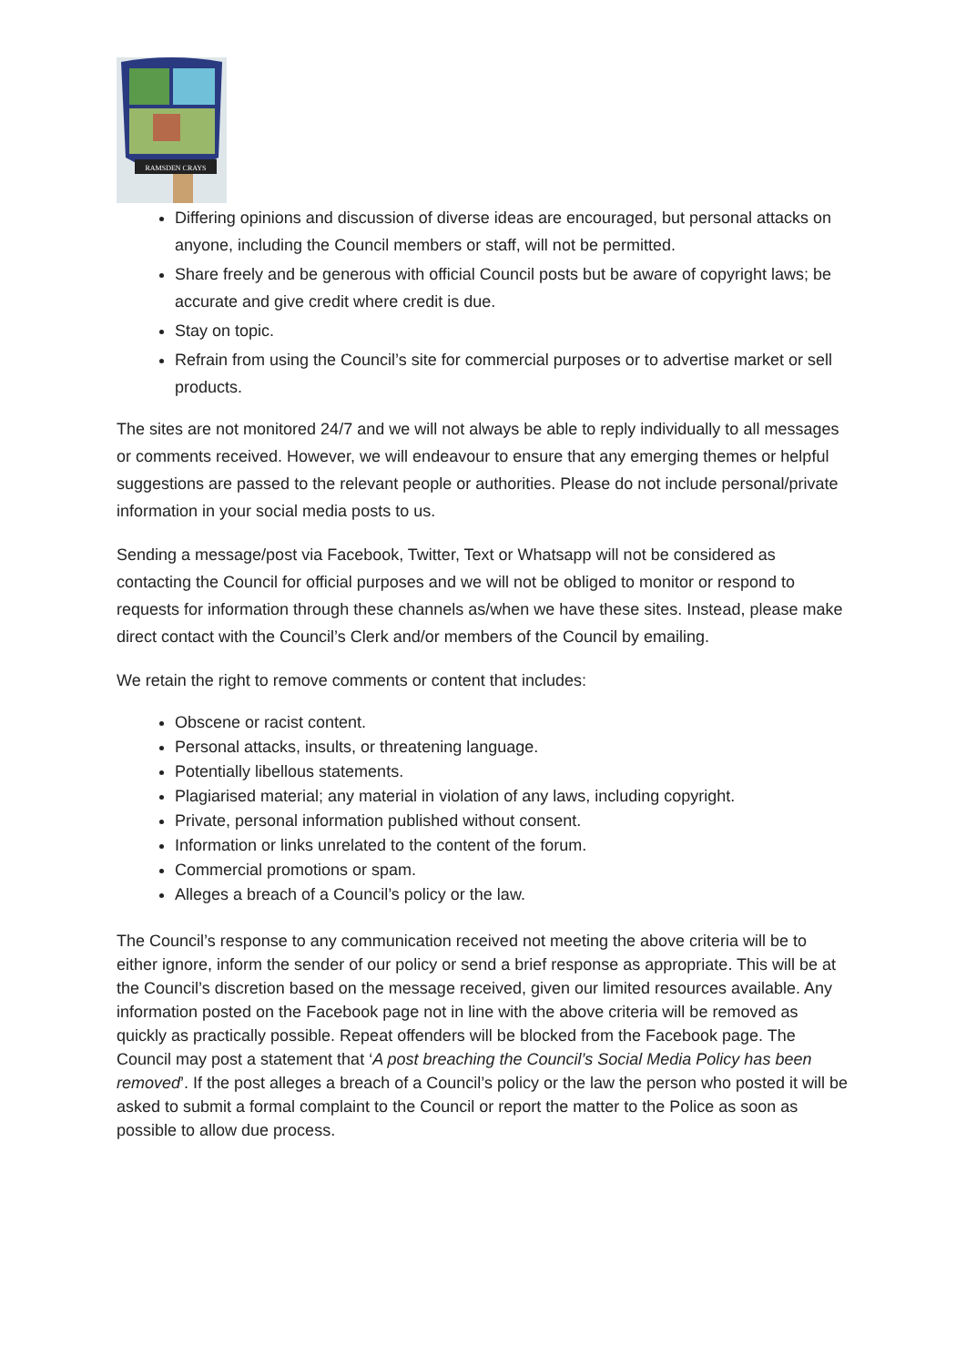RAMSDEN CRAYS
Differing opinions and discussion of diverse ideas are encouraged, but personal attacks on anyone, including the Council members or staff, will not be permitted.
Share freely and be generous with official Council posts but be aware of copyright laws; be accurate and give credit where credit is due.
Stay on topic.
Refrain from using the Council’s site for commercial purposes or to advertise market or sell products.
The sites are not monitored 24/7 and we will not always be able to reply individually to all messages or comments received. However, we will endeavour to ensure that any emerging themes or helpful suggestions are passed to the relevant people or authorities. Please do not include personal/private information in your social media posts to us.
Sending a message/post via Facebook, Twitter, Text or Whatsapp will not be considered as contacting the Council for official purposes and we will not be obliged to monitor or respond to requests for information through these channels as/when we have these sites. Instead, please make direct contact with the Council’s Clerk and/or members of the Council by emailing.
We retain the right to remove comments or content that includes:
Obscene or racist content.
Personal attacks, insults, or threatening language.
Potentially libellous statements.
Plagiarised material; any material in violation of any laws, including copyright.
Private, personal information published without consent.
Information or links unrelated to the content of the forum.
Commercial promotions or spam.
Alleges a breach of a Council’s policy or the law.
The Council’s response to any communication received not meeting the above criteria will be to either ignore, inform the sender of our policy or send a brief response as appropriate. This will be at the Council’s discretion based on the message received, given our limited resources available. Any information posted on the Facebook page not in line with the above criteria will be removed as quickly as practically possible. Repeat offenders will be blocked from the Facebook page. The Council may post a statement that ‘A post breaching the Council’s Social Media Policy has been removed’. If the post alleges a breach of a Council’s policy or the law the person who posted it will be asked to submit a formal complaint to the Council or report the matter to the Police as soon as possible to allow due process.